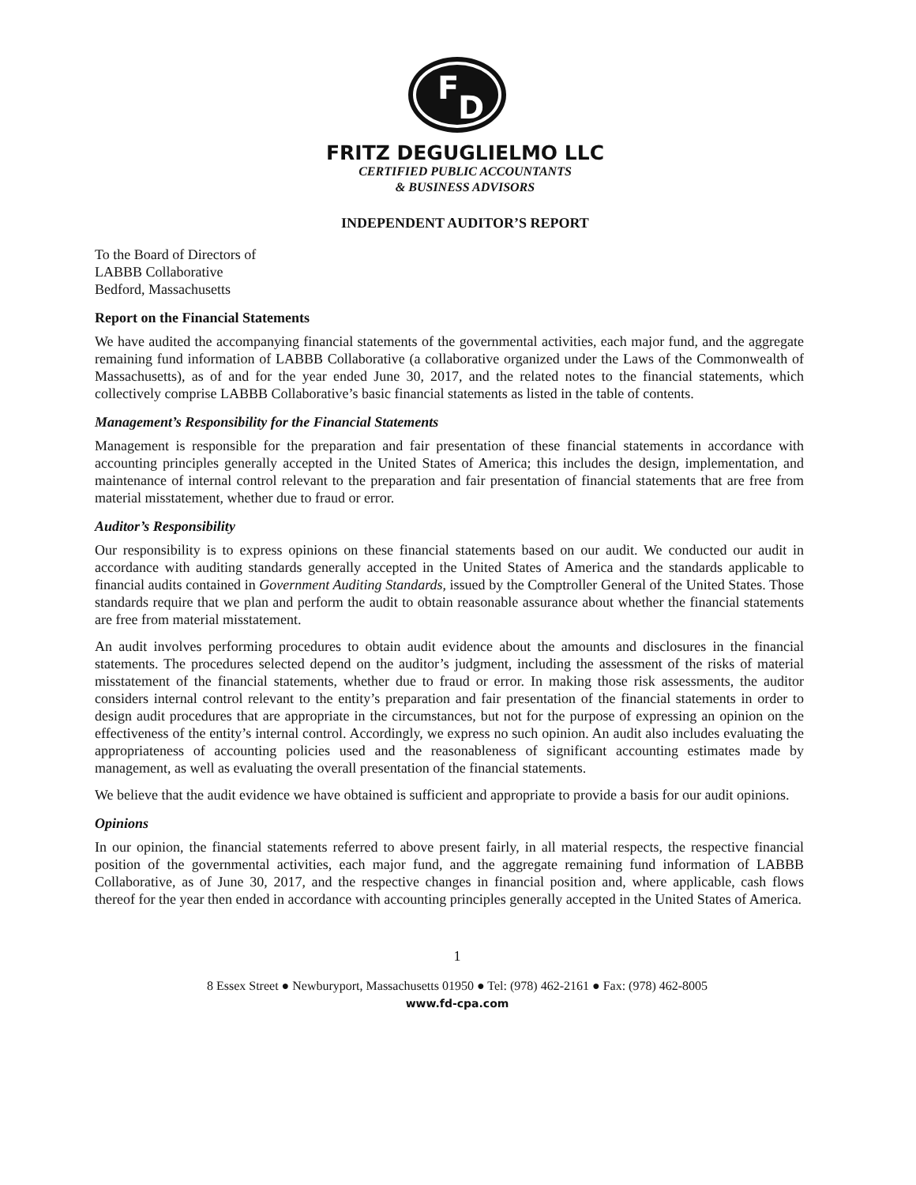F
D
FRITZ DEGUGLIELMO LLC
CERTIFIED PUBLIC ACCOUNTANTS
& BUSINESS ADVISORS
INDEPENDENT AUDITOR’S REPORT
To the Board of Directors of
LABBB Collaborative
Bedford, Massachusetts
Report on the Financial Statements
We have audited the accompanying financial statements of the governmental activities, each major fund, and the aggregate remaining fund information of LABBB Collaborative (a collaborative organized under the Laws of the Commonwealth of Massachusetts), as of and for the year ended June 30, 2017, and the related notes to the financial statements, which collectively comprise LABBB Collaborative’s basic financial statements as listed in the table of contents.
Management’s Responsibility for the Financial Statements
Management is responsible for the preparation and fair presentation of these financial statements in accordance with accounting principles generally accepted in the United States of America; this includes the design, implementation, and maintenance of internal control relevant to the preparation and fair presentation of financial statements that are free from material misstatement, whether due to fraud or error.
Auditor’s Responsibility
Our responsibility is to express opinions on these financial statements based on our audit. We conducted our audit in accordance with auditing standards generally accepted in the United States of America and the standards applicable to financial audits contained in Government Auditing Standards, issued by the Comptroller General of the United States. Those standards require that we plan and perform the audit to obtain reasonable assurance about whether the financial statements are free from material misstatement.
An audit involves performing procedures to obtain audit evidence about the amounts and disclosures in the financial statements. The procedures selected depend on the auditor’s judgment, including the assessment of the risks of material misstatement of the financial statements, whether due to fraud or error. In making those risk assessments, the auditor considers internal control relevant to the entity’s preparation and fair presentation of the financial statements in order to design audit procedures that are appropriate in the circumstances, but not for the purpose of expressing an opinion on the effectiveness of the entity’s internal control. Accordingly, we express no such opinion. An audit also includes evaluating the appropriateness of accounting policies used and the reasonableness of significant accounting estimates made by management, as well as evaluating the overall presentation of the financial statements.
We believe that the audit evidence we have obtained is sufficient and appropriate to provide a basis for our audit opinions.
Opinions
In our opinion, the financial statements referred to above present fairly, in all material respects, the respective financial position of the governmental activities, each major fund, and the aggregate remaining fund information of LABBB Collaborative, as of June 30, 2017, and the respective changes in financial position and, where applicable, cash flows thereof for the year then ended in accordance with accounting principles generally accepted in the United States of America.
1
8 Essex Street ● Newburyport, Massachusetts 01950 ● Tel: (978) 462-2161 ● Fax: (978) 462-8005
www.fd-cpa.com